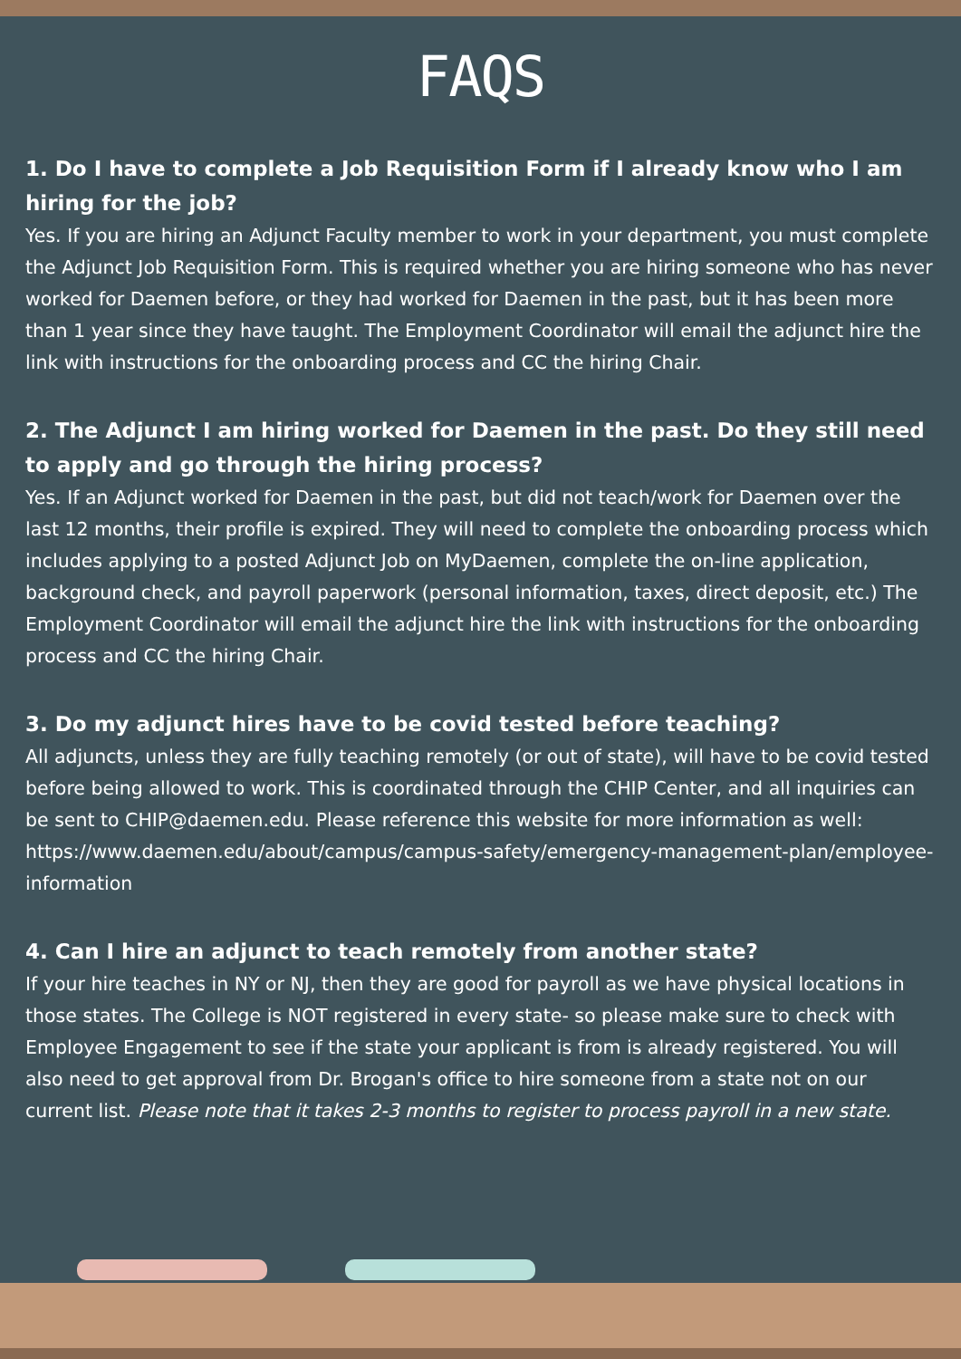FAQS
1. Do I have to complete a Job Requisition Form if I already know who I am hiring for the job?
Yes. If you are hiring an Adjunct Faculty member to work in your department, you must complete the Adjunct Job Requisition Form. This is required whether you are hiring someone who has never worked for Daemen before, or they had worked for Daemen in the past, but it has been more than 1 year since they have taught. The Employment Coordinator will email the adjunct hire the link with instructions for the onboarding process and CC the hiring Chair.
2. The Adjunct I am hiring worked for Daemen in the past. Do they still need to apply and go through the hiring process?
Yes. If an Adjunct worked for Daemen in the past, but did not teach/work for Daemen over the last 12 months, their profile is expired. They will need to complete the onboarding process which includes applying to a posted Adjunct Job on MyDaemen, complete the on-line application, background check, and payroll paperwork (personal information, taxes, direct deposit, etc.) The Employment Coordinator will email the adjunct hire the link with instructions for the onboarding process and CC the hiring Chair.
3. Do my adjunct hires have to be covid tested before teaching?
All adjuncts, unless they are fully teaching remotely (or out of state), will have to be covid tested before being allowed to work. This is coordinated through the CHIP Center, and all inquiries can be sent to CHIP@daemen.edu. Please reference this website for more information as well: https://www.daemen.edu/about/campus/campus-safety/emergency-management-plan/employee-information
4. Can I hire an adjunct to teach remotely from another state?
If your hire teaches in NY or NJ, then they are good for payroll as we have physical locations in those states. The College is NOT registered in every state- so please make sure to check with Employee Engagement to see if the state your applicant is from is already registered. You will also need to get approval from Dr. Brogan's office to hire someone from a state not on our current list. Please note that it takes 2-3 months to register to process payroll in a new state.